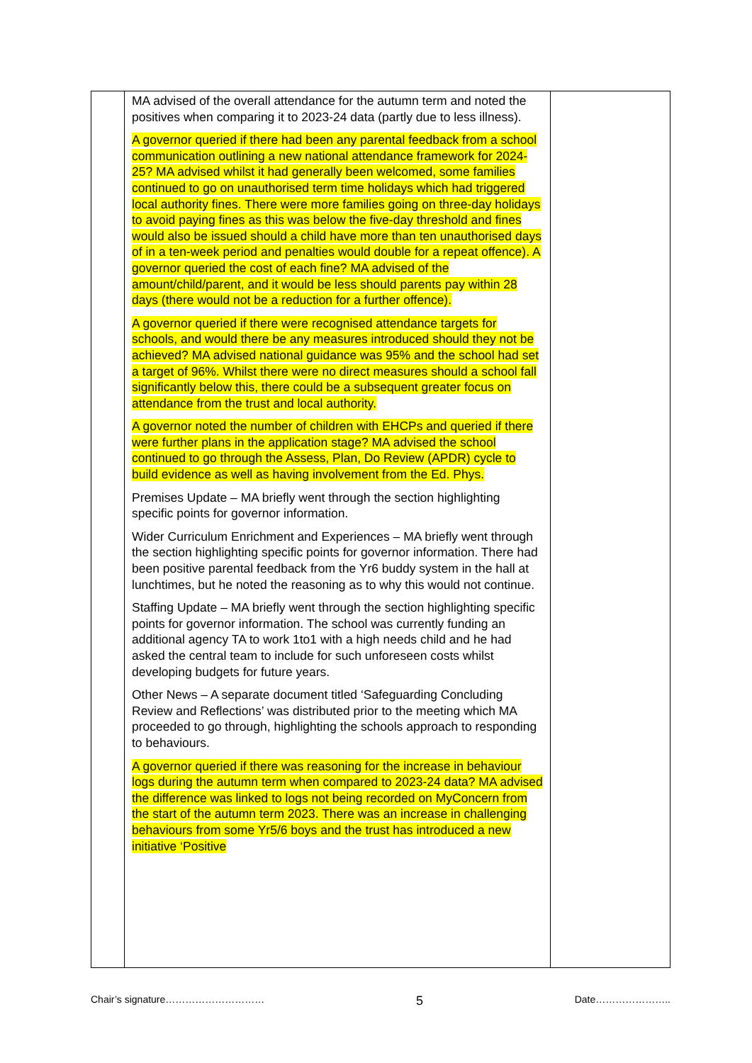| | MA advised of the overall attendance for the autumn term and noted the positives when comparing it to 2023-24 data (partly due to less illness). A governor queried if there had been any parental feedback from a school communication outlining a new national attendance framework for 2024-25? MA advised whilst it had generally been welcomed, some families continued to go on unauthorised term time holidays which had triggered local authority fines. There were more families going on three-day holidays to avoid paying fines as this was below the five-day threshold and fines would also be issued should a child have more than ten unauthorised days of in a ten-week period and penalties would double for a repeat offence). A governor queried the cost of each fine? MA advised of the amount/child/parent, and it would be less should parents pay within 28 days (there would not be a reduction for a further offence). A governor queried if there were recognised attendance targets for schools, and would there be any measures introduced should they not be achieved? MA advised national guidance was 95% and the school had set a target of 96%. Whilst there were no direct measures should a school fall significantly below this, there could be a subsequent greater focus on attendance from the trust and local authority. A governor noted the number of children with EHCPs and queried if there were further plans in the application stage? MA advised the school continued to go through the Assess, Plan, Do Review (APDR) cycle to build evidence as well as having involvement from the Ed. Phys. Premises Update – MA briefly went through the section highlighting specific points for governor information. Wider Curriculum Enrichment and Experiences – MA briefly went through the section highlighting specific points for governor information. There had been positive parental feedback from the Yr6 buddy system in the hall at lunchtimes, but he noted the reasoning as to why this would not continue. Staffing Update – MA briefly went through the section highlighting specific points for governor information. The school was currently funding an additional agency TA to work 1to1 with a high needs child and he had asked the central team to include for such unforeseen costs whilst developing budgets for future years. Other News – A separate document titled ‘Safeguarding Concluding Review and Reflections’ was distributed prior to the meeting which MA proceeded to go through, highlighting the schools approach to responding to behaviours. A governor queried if there was reasoning for the increase in behaviour logs during the autumn term when compared to 2023-24 data? MA advised the difference was linked to logs not being recorded on MyConcern from the start of the autumn term 2023. There was an increase in challenging behaviours from some Yr5/6 boys and the trust has introduced a new initiative ‘Positive | |
Chair’s signature………………………… 5 Date…………………..